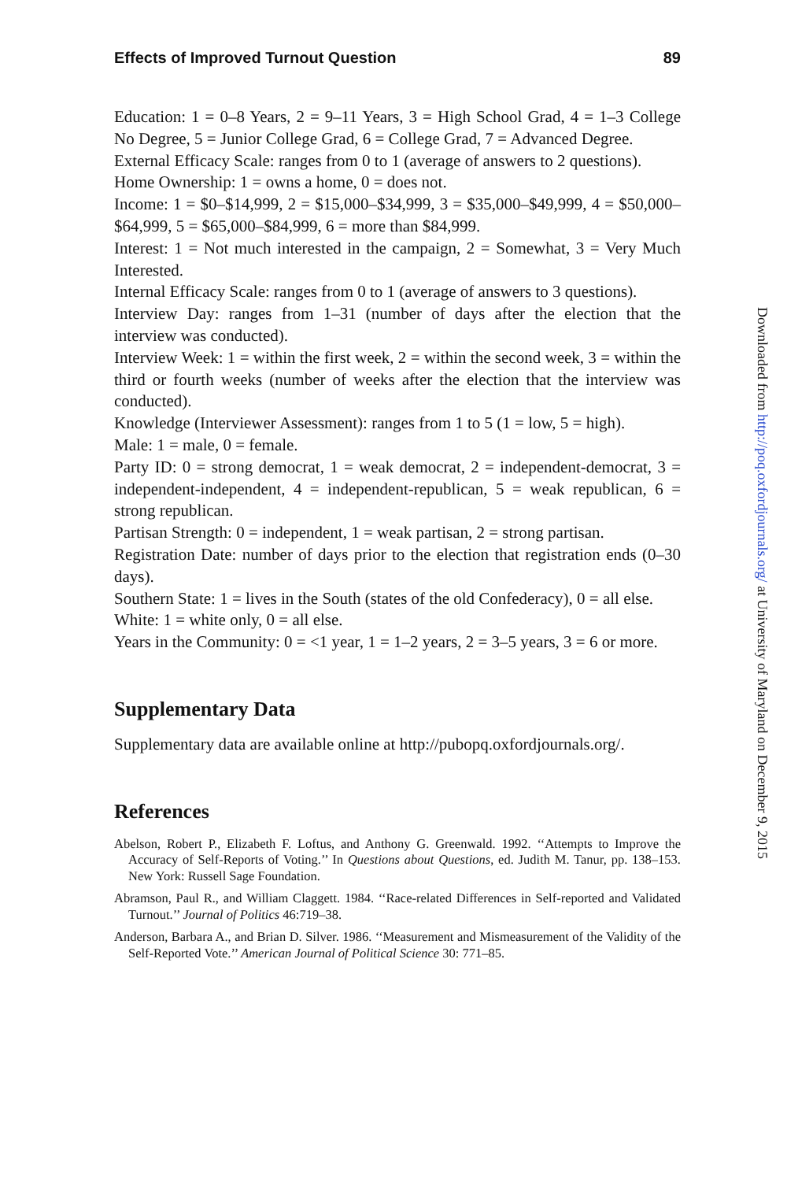Effects of Improved Turnout Question 89
Education: 1 = 0–8 Years, 2 = 9–11 Years, 3 = High School Grad, 4 = 1–3 College No Degree, 5 = Junior College Grad, 6 = College Grad, 7 = Advanced Degree.
External Efficacy Scale: ranges from 0 to 1 (average of answers to 2 questions).
Home Ownership: 1 = owns a home, 0 = does not.
Income: 1 = $0–$14,999, 2 = $15,000–$34,999, 3 = $35,000–$49,999, 4 = $50,000–$64,999, 5 = $65,000–$84,999, 6 = more than $84,999.
Interest: 1 = Not much interested in the campaign, 2 = Somewhat, 3 = Very Much Interested.
Internal Efficacy Scale: ranges from 0 to 1 (average of answers to 3 questions).
Interview Day: ranges from 1–31 (number of days after the election that the interview was conducted).
Interview Week: 1 = within the first week, 2 = within the second week, 3 = within the third or fourth weeks (number of weeks after the election that the interview was conducted).
Knowledge (Interviewer Assessment): ranges from 1 to 5 (1 = low, 5 = high).
Male: 1 = male, 0 = female.
Party ID: 0 = strong democrat, 1 = weak democrat, 2 = independent-democrat, 3 = independent-independent, 4 = independent-republican, 5 = weak republican, 6 = strong republican.
Partisan Strength: 0 = independent, 1 = weak partisan, 2 = strong partisan.
Registration Date: number of days prior to the election that registration ends (0–30 days).
Southern State: 1 = lives in the South (states of the old Confederacy), 0 = all else.
White: 1 = white only, 0 = all else.
Years in the Community: 0 = <1 year, 1 = 1–2 years, 2 = 3–5 years, 3 = 6 or more.
Supplementary Data
Supplementary data are available online at http://pubopq.oxfordjournals.org/.
References
Abelson, Robert P., Elizabeth F. Loftus, and Anthony G. Greenwald. 1992. ‘‘Attempts to Improve the Accuracy of Self-Reports of Voting.’’ In Questions about Questions, ed. Judith M. Tanur, pp. 138–153. New York: Russell Sage Foundation.
Abramson, Paul R., and William Claggett. 1984. ‘‘Race-related Differences in Self-reported and Validated Turnout.’’ Journal of Politics 46:719–38.
Anderson, Barbara A., and Brian D. Silver. 1986. ‘‘Measurement and Mismeasurement of the Validity of the Self-Reported Vote.’’ American Journal of Political Science 30: 771–85.
Downloaded from http://poq.oxfordjournals.org/ at University of Maryland on December 9, 2015